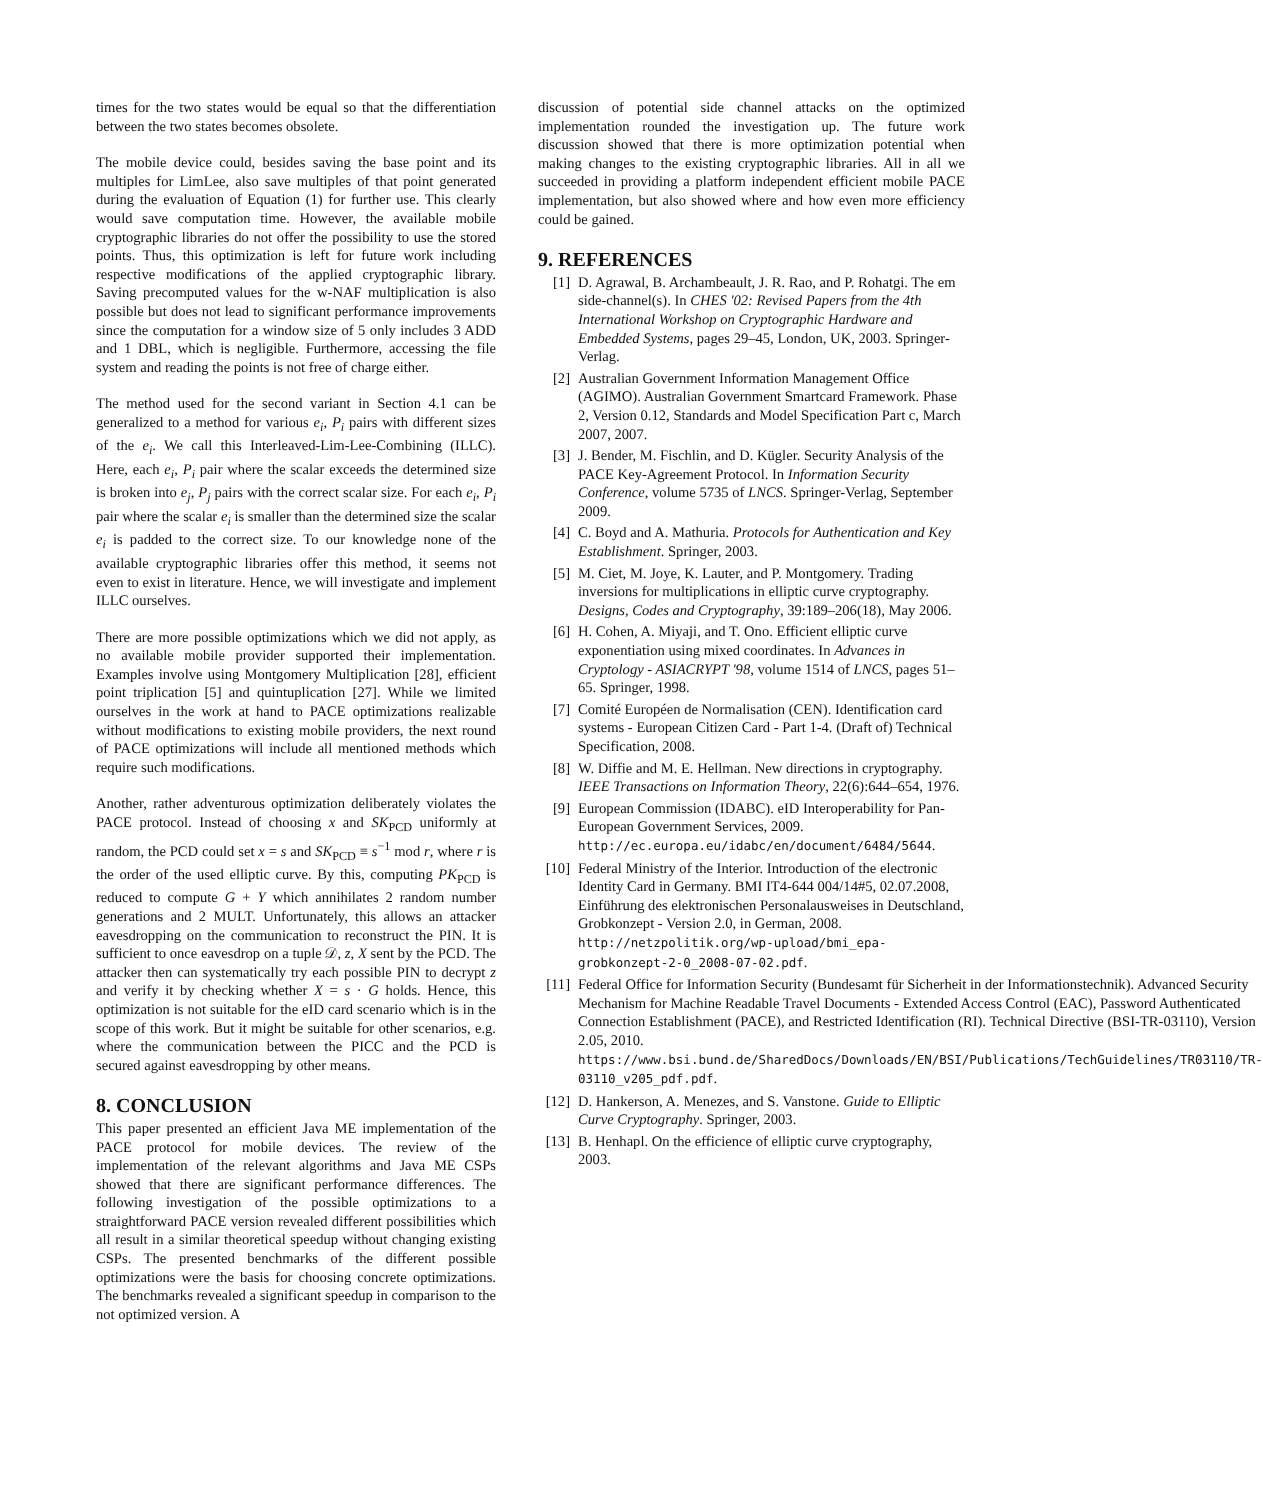times for the two states would be equal so that the differentiation between the two states becomes obsolete.
The mobile device could, besides saving the base point and its multiples for LimLee, also save multiples of that point generated during the evaluation of Equation (1) for further use. This clearly would save computation time. However, the available mobile cryptographic libraries do not offer the possibility to use the stored points. Thus, this optimization is left for future work including respective modifications of the applied cryptographic library. Saving precomputed values for the w-NAF multiplication is also possible but does not lead to significant performance improvements since the computation for a window size of 5 only includes 3 ADD and 1 DBL, which is negligible. Furthermore, accessing the file system and reading the points is not free of charge either.
The method used for the second variant in Section 4.1 can be generalized to a method for various e<sub>i</sub>, P<sub>i</sub> pairs with different sizes of the e<sub>i</sub>. We call this Interleaved-Lim-Lee-Combining (ILLC). Here, each e<sub>i</sub>, P<sub>i</sub> pair where the scalar exceeds the determined size is broken into e<sub>j</sub>, P<sub>j</sub> pairs with the correct scalar size. For each e<sub>i</sub>, P<sub>i</sub> pair where the scalar e<sub>i</sub> is smaller than the determined size the scalar e<sub>i</sub> is padded to the correct size. To our knowledge none of the available cryptographic libraries offer this method, it seems not even to exist in literature. Hence, we will investigate and implement ILLC ourselves.
There are more possible optimizations which we did not apply, as no available mobile provider supported their implementation. Examples involve using Montgomery Multiplication [28], efficient point triplication [5] and quintuplication [27]. While we limited ourselves in the work at hand to PACE optimizations realizable without modifications to existing mobile providers, the next round of PACE optimizations will include all mentioned methods which require such modifications.
Another, rather adventurous optimization deliberately violates the PACE protocol. Instead of choosing x and SK<sub>PCD</sub> uniformly at random, the PCD could set x = s and SK<sub>PCD</sub> ≡ s<sup>−1</sup> mod r, where r is the order of the used elliptic curve. By this, computing PK<sub>PCD</sub> is reduced to compute G + Y which annihilates 2 random number generations and 2 MULT. Unfortunately, this allows an attacker eavesdropping on the communication to reconstruct the PIN. It is sufficient to once eavesdrop on a tuple 𝒟, z, X sent by the PCD. The attacker then can systematically try each possible PIN to decrypt z and verify it by checking whether X = s · G holds. Hence, this optimization is not suitable for the eID card scenario which is in the scope of this work. But it might be suitable for other scenarios, e.g. where the communication between the PICC and the PCD is secured against eavesdropping by other means.
8. CONCLUSION
This paper presented an efficient Java ME implementation of the PACE protocol for mobile devices. The review of the implementation of the relevant algorithms and Java ME CSPs showed that there are significant performance differences. The following investigation of the possible optimizations to a straightforward PACE version revealed different possibilities which all result in a similar theoretical speedup without changing existing CSPs. The presented benchmarks of the different possible optimizations were the basis for choosing concrete optimizations. The benchmarks revealed a significant speedup in comparison to the not optimized version. A
discussion of potential side channel attacks on the optimized implementation rounded the investigation up. The future work discussion showed that there is more optimization potential when making changes to the existing cryptographic libraries. All in all we succeeded in providing a platform independent efficient mobile PACE implementation, but also showed where and how even more efficiency could be gained.
9. REFERENCES
[1] D. Agrawal, B. Archambeault, J. R. Rao, and P. Rohatgi. The em side-channel(s). In CHES '02: Revised Papers from the 4th International Workshop on Cryptographic Hardware and Embedded Systems, pages 29–45, London, UK, 2003. Springer-Verlag.
[2] Australian Government Information Management Office (AGIMO). Australian Government Smartcard Framework. Phase 2, Version 0.12, Standards and Model Specification Part c, March 2007, 2007.
[3] J. Bender, M. Fischlin, and D. Kügler. Security Analysis of the PACE Key-Agreement Protocol. In Information Security Conference, volume 5735 of LNCS. Springer-Verlag, September 2009.
[4] C. Boyd and A. Mathuria. Protocols for Authentication and Key Establishment. Springer, 2003.
[5] M. Ciet, M. Joye, K. Lauter, and P. Montgomery. Trading inversions for multiplications in elliptic curve cryptography. Designs, Codes and Cryptography, 39:189–206(18), May 2006.
[6] H. Cohen, A. Miyaji, and T. Ono. Efficient elliptic curve exponentiation using mixed coordinates. In Advances in Cryptology - ASIACRYPT '98, volume 1514 of LNCS, pages 51–65. Springer, 1998.
[7] Comité Européen de Normalisation (CEN). Identification card systems - European Citizen Card - Part 1-4. (Draft of) Technical Specification, 2008.
[8] W. Diffie and M. E. Hellman. New directions in cryptography. IEEE Transactions on Information Theory, 22(6):644–654, 1976.
[9] European Commission (IDABC). eID Interoperability for Pan-European Government Services, 2009. http://ec.europa.eu/idabc/en/document/6484/5644.
[10] Federal Ministry of the Interior. Introduction of the electronic Identity Card in Germany. BMI IT4-644 004/14#5, 02.07.2008, Einführung des elektronischen Personalausweises in Deutschland, Grobkonzept - Version 2.0, in German, 2008. http://netzpolitik.org/wp-upload/bmi_epa-grobkonzept-2-0_2008-07-02.pdf.
[11] Federal Office for Information Security (Bundesamt für Sicherheit in der Informationstechnik). Advanced Security Mechanism for Machine Readable Travel Documents - Extended Access Control (EAC), Password Authenticated Connection Establishment (PACE), and Restricted Identification (RI). Technical Directive (BSI-TR-03110), Version 2.05, 2010. https://www.bsi.bund.de/SharedDocs/Downloads/EN/BSI/Publications/TechGuidelines/TR03110/TR-03110_v205_pdf.pdf.
[12] D. Hankerson, A. Menezes, and S. Vanstone. Guide to Elliptic Curve Cryptography. Springer, 2003.
[13] B. Henhapl. On the efficience of elliptic curve cryptography, 2003.